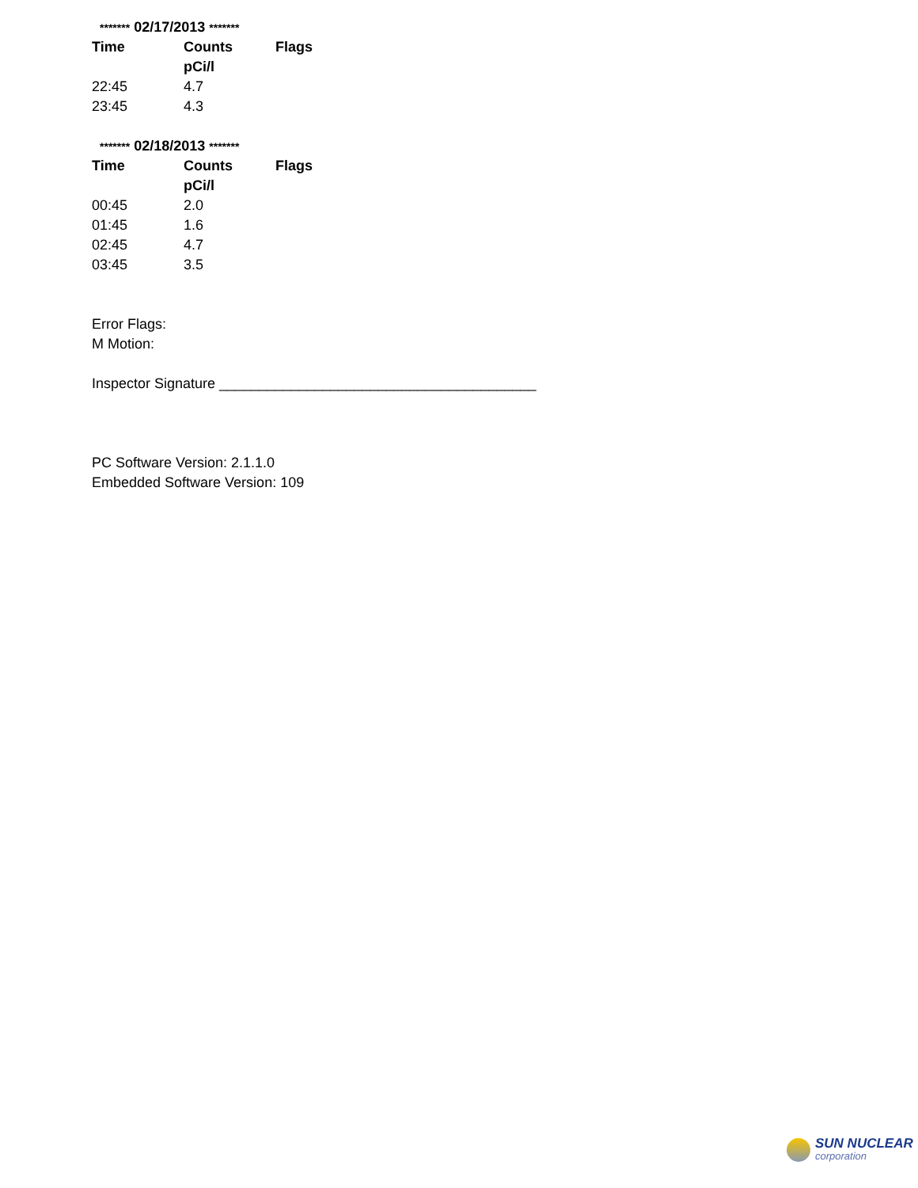******* 02/17/2013 *******
| Time | Counts | Flags |
| --- | --- | --- |
| | pCi/l | |
| 22:45 | 4.7 | |
| 23:45 | 4.3 | |
******* 02/18/2013 *******
| Time | Counts | Flags |
| --- | --- | --- |
| | pCi/l | |
| 00:45 | 2.0 | |
| 01:45 | 1.6 | |
| 02:45 | 4.7 | |
| 03:45 | 3.5 | |
Error Flags:
M Motion:
Inspector Signature ________________________________________
PC Software Version: 2.1.1.0
Embedded Software Version: 109
SUN NUCLEAR
corporation